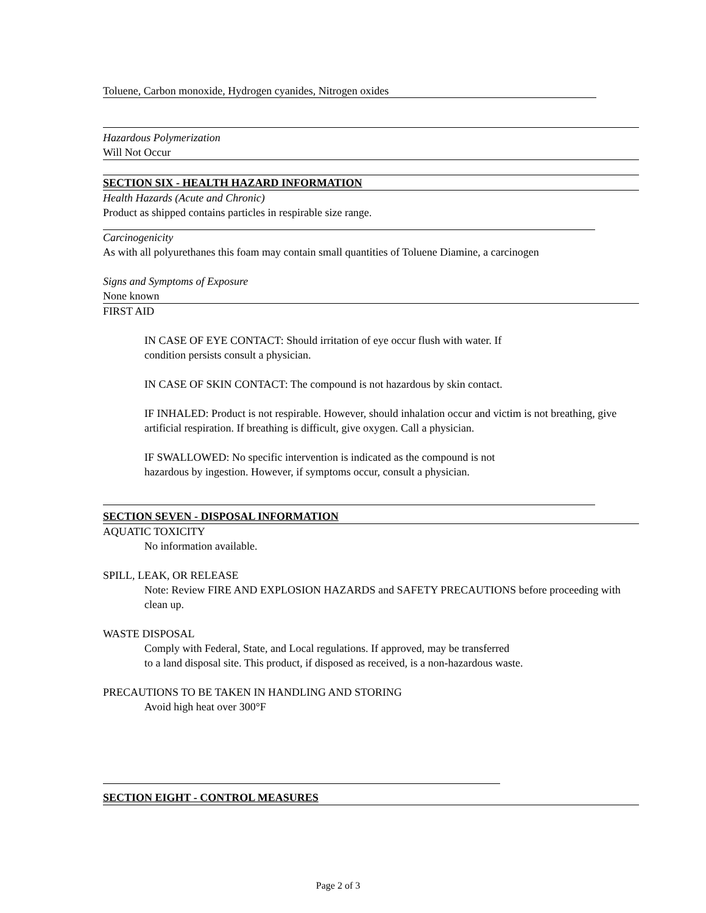Toluene, Carbon monoxide, Hydrogen cyanides, Nitrogen oxides
Hazardous Polymerization
Will Not Occur
SECTION SIX - HEALTH HAZARD INFORMATION
Health Hazards (Acute and Chronic)
Product as shipped contains particles in respirable size range.
Carcinogenicity
As with all polyurethanes this foam may contain small quantities of Toluene Diamine, a carcinogen
Signs and Symptoms of Exposure
None known
FIRST AID
IN CASE OF EYE CONTACT: Should irritation of eye occur flush with water. If
condition persists consult a physician.
IN CASE OF SKIN CONTACT: The compound is not hazardous by skin contact.
IF INHALED: Product is not respirable. However, should inhalation occur and victim is not breathing, give artificial respiration. If breathing is difficult, give oxygen. Call a physician.
IF SWALLOWED: No specific intervention is indicated as the compound is not
hazardous by ingestion. However, if symptoms occur, consult a physician.
SECTION SEVEN - DISPOSAL INFORMATION
AQUATIC TOXICITY
No information available.
SPILL, LEAK, OR RELEASE
Note: Review FIRE AND EXPLOSION HAZARDS and SAFETY PRECAUTIONS before proceeding with clean up.
WASTE DISPOSAL
Comply with Federal, State, and Local regulations. If approved, may be transferred
to a land disposal site. This product, if disposed as received, is a non-hazardous waste.
PRECAUTIONS TO BE TAKEN IN HANDLING AND STORING
Avoid high heat over 300°F
SECTION EIGHT - CONTROL MEASURES
Page 2 of 3